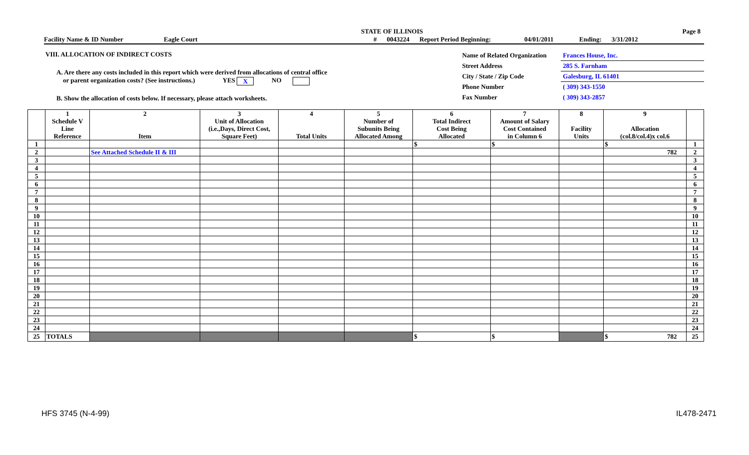STATE OF ILLINOIS Page 8
Facility Name & ID Number Eagle Court # 0043224 Report Period Beginning: 04/01/2011 Ending: 3/31/2012
VIII. ALLOCATION OF INDIRECT COSTS
A. Are there any costs included in this report which were derived from allocations of central office
or parent organization costs? (See instructions.) YES X NO
B. Show the allocation of costs below. If necessary, please attach worksheets.
| Name of Related Organization | Frances House, Inc. |
| Street Address | 285 S. Farnham |
| City / State / Zip Code | Galesburg, IL 61401 |
| Phone Number | ( 309) 343-1550 |
| Fax Number | ( 309) 343-2857 |
| | 1 Schedule V Line Reference | 2 Item | 3 Unit of Allocation (i.e.,Days, Direct Cost, Square Feet) | 4 Total Units | 5 Number of Subunits Being Allocated Among | 6 Total Indirect Cost Being Allocated | 7 Amount of Salary Cost Contained in Column 6 | 8 Facility Units | 9 Allocation (col.8/col.4)x col.6 | |
| --- | --- | --- | --- | --- | --- | --- | --- | --- | --- | --- |
| 1 | | | | | | $ | $ | | $ | 1 |
| 2 | | See Attached Schedule II & III | | | | | | | 782 | 2 |
| 3 | | | | | | | | | | 3 |
| 4 | | | | | | | | | | 4 |
| 5 | | | | | | | | | | 5 |
| 6 | | | | | | | | | | 6 |
| 7 | | | | | | | | | | 7 |
| 8 | | | | | | | | | | 8 |
| 9 | | | | | | | | | | 9 |
| 10 | | | | | | | | | | 10 |
| 11 | | | | | | | | | | 11 |
| 12 | | | | | | | | | | 12 |
| 13 | | | | | | | | | | 13 |
| 14 | | | | | | | | | | 14 |
| 15 | | | | | | | | | | 15 |
| 16 | | | | | | | | | | 16 |
| 17 | | | | | | | | | | 17 |
| 18 | | | | | | | | | | 18 |
| 19 | | | | | | | | | | 19 |
| 20 | | | | | | | | | | 20 |
| 21 | | | | | | | | | | 21 |
| 22 | | | | | | | | | | 22 |
| 23 | | | | | | | | | | 23 |
| 24 | | | | | | | | | | 24 |
| 25 | TOTALS | | | | | $ | $ | | $ 782 | 25 |
HFS 3745 (N-4-99) IL478-2471